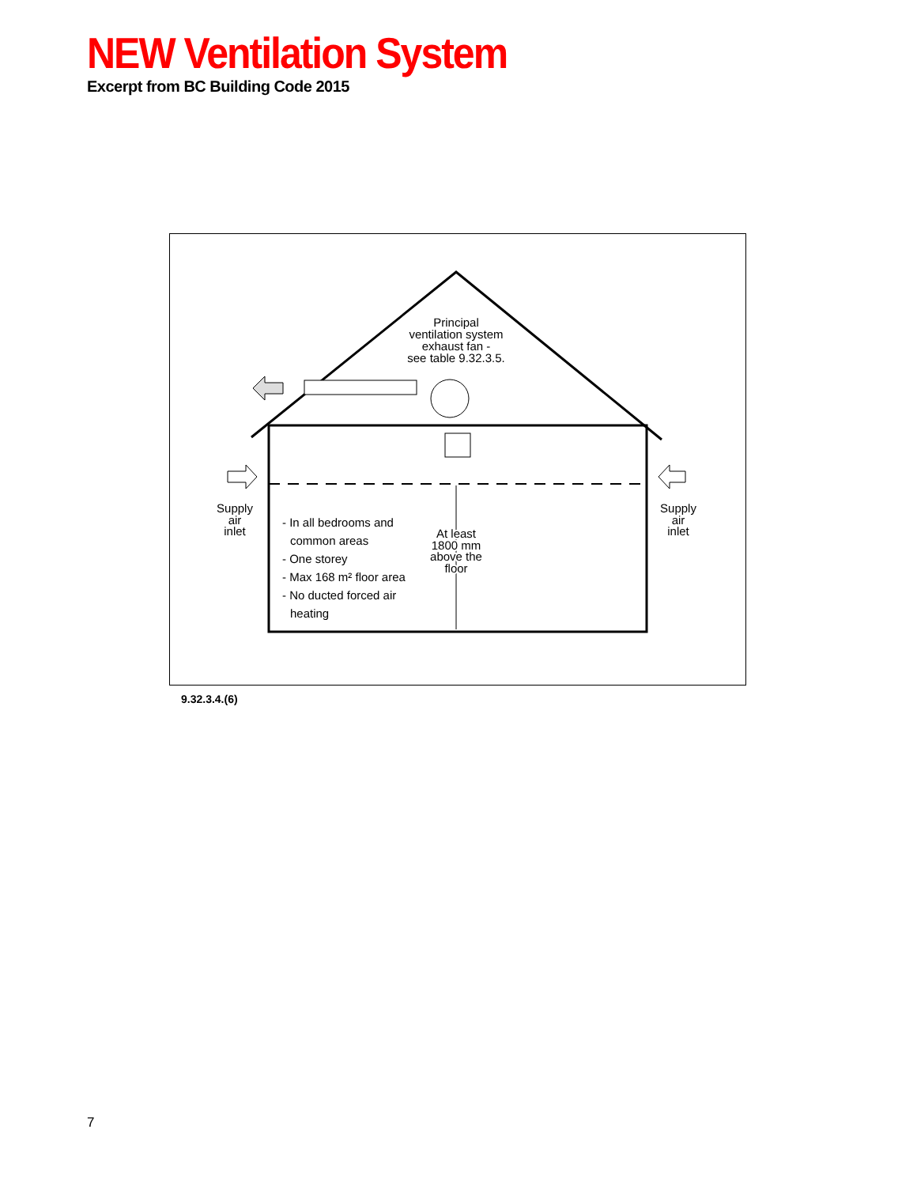NEW Ventilation System
Excerpt from BC Building Code 2015
Principal
ventilation system
exhaust fan -
see table 9.32.3.5.
Supply
air
inlet
Supply
air
inlet
- In all bedrooms and
common areas
- One storey
- Max 168 m² floor area
- No ducted forced air
heating
At least
1800 mm
above the
floor
9.32.3.4.(6)
7